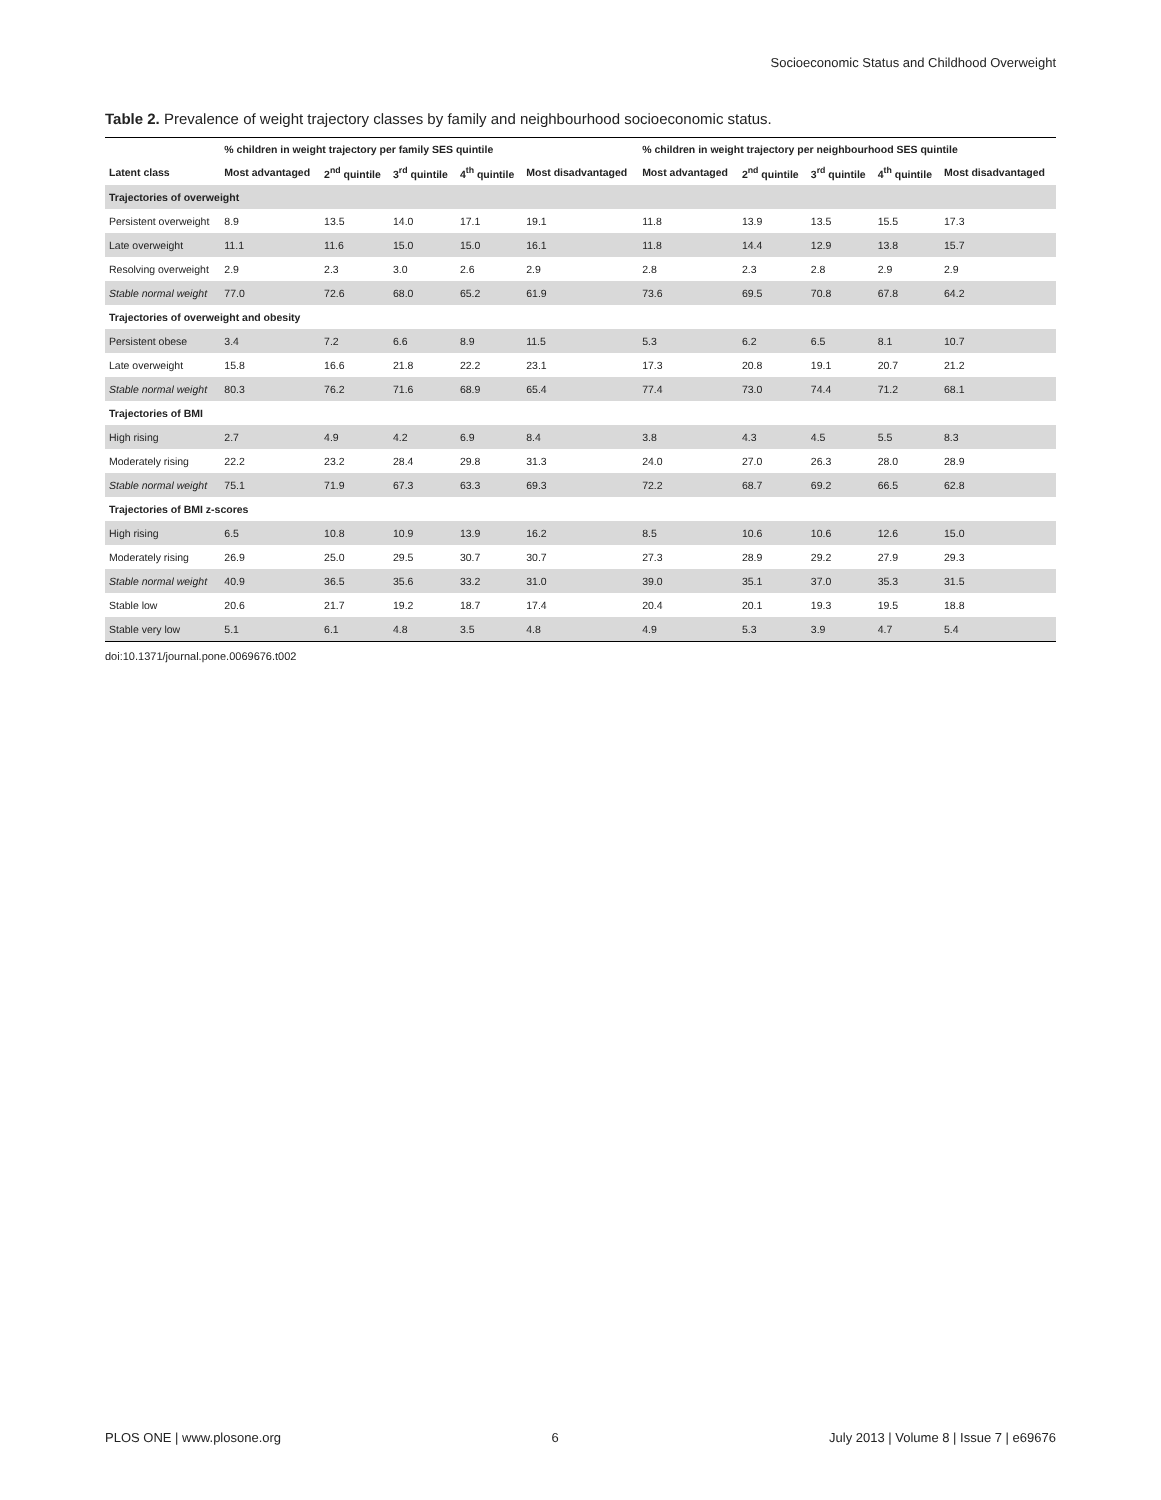Socioeconomic Status and Childhood Overweight
Table 2. Prevalence of weight trajectory classes by family and neighbourhood socioeconomic status.
| | % children in weight trajectory per family SES quintile | | | | | % children in weight trajectory per neighbourhood SES quintile | | | | |
| --- | --- | --- | --- | --- | --- | --- | --- | --- | --- | --- |
| Latent class | Most advantaged | 2<sup>nd</sup> quintile | 3<sup>rd</sup> quintile | 4<sup>th</sup> quintile | Most disadvantaged | Most advantaged | 2<sup>nd</sup> quintile | 3<sup>rd</sup> quintile | 4<sup>th</sup> quintile | Most disadvantaged |
| Trajectories of overweight | | | | | | | | | | |
| Persistent overweight | 8.9 | 13.5 | 14.0 | 17.1 | 19.1 | 11.8 | 13.9 | 13.5 | 15.5 | 17.3 |
| Late overweight | 11.1 | 11.6 | 15.0 | 15.0 | 16.1 | 11.8 | 14.4 | 12.9 | 13.8 | 15.7 |
| Resolving overweight | 2.9 | 2.3 | 3.0 | 2.6 | 2.9 | 2.8 | 2.3 | 2.8 | 2.9 | 2.9 |
| Stable normal weight | 77.0 | 72.6 | 68.0 | 65.2 | 61.9 | 73.6 | 69.5 | 70.8 | 67.8 | 64.2 |
| Trajectories of overweight and obesity | | | | | | | | | | |
| Persistent obese | 3.4 | 7.2 | 6.6 | 8.9 | 11.5 | 5.3 | 6.2 | 6.5 | 8.1 | 10.7 |
| Late overweight | 15.8 | 16.6 | 21.8 | 22.2 | 23.1 | 17.3 | 20.8 | 19.1 | 20.7 | 21.2 |
| Stable normal weight | 80.3 | 76.2 | 71.6 | 68.9 | 65.4 | 77.4 | 73.0 | 74.4 | 71.2 | 68.1 |
| Trajectories of BMI | | | | | | | | | | |
| High rising | 2.7 | 4.9 | 4.2 | 6.9 | 8.4 | 3.8 | 4.3 | 4.5 | 5.5 | 8.3 |
| Moderately rising | 22.2 | 23.2 | 28.4 | 29.8 | 31.3 | 24.0 | 27.0 | 26.3 | 28.0 | 28.9 |
| Stable normal weight | 75.1 | 71.9 | 67.3 | 63.3 | 69.3 | 72.2 | 68.7 | 69.2 | 66.5 | 62.8 |
| Trajectories of BMI z-scores | | | | | | | | | | |
| High rising | 6.5 | 10.8 | 10.9 | 13.9 | 16.2 | 8.5 | 10.6 | 10.6 | 12.6 | 15.0 |
| Moderately rising | 26.9 | 25.0 | 29.5 | 30.7 | 30.7 | 27.3 | 28.9 | 29.2 | 27.9 | 29.3 |
| Stable normal weight | 40.9 | 36.5 | 35.6 | 33.2 | 31.0 | 39.0 | 35.1 | 37.0 | 35.3 | 31.5 |
| Stable low | 20.6 | 21.7 | 19.2 | 18.7 | 17.4 | 20.4 | 20.1 | 19.3 | 19.5 | 18.8 |
| Stable very low | 5.1 | 6.1 | 4.8 | 3.5 | 4.8 | 4.9 | 5.3 | 3.9 | 4.7 | 5.4 |
doi:10.1371/journal.pone.0069676.t002
PLOS ONE | www.plosone.org 6 July 2013 | Volume 8 | Issue 7 | e69676